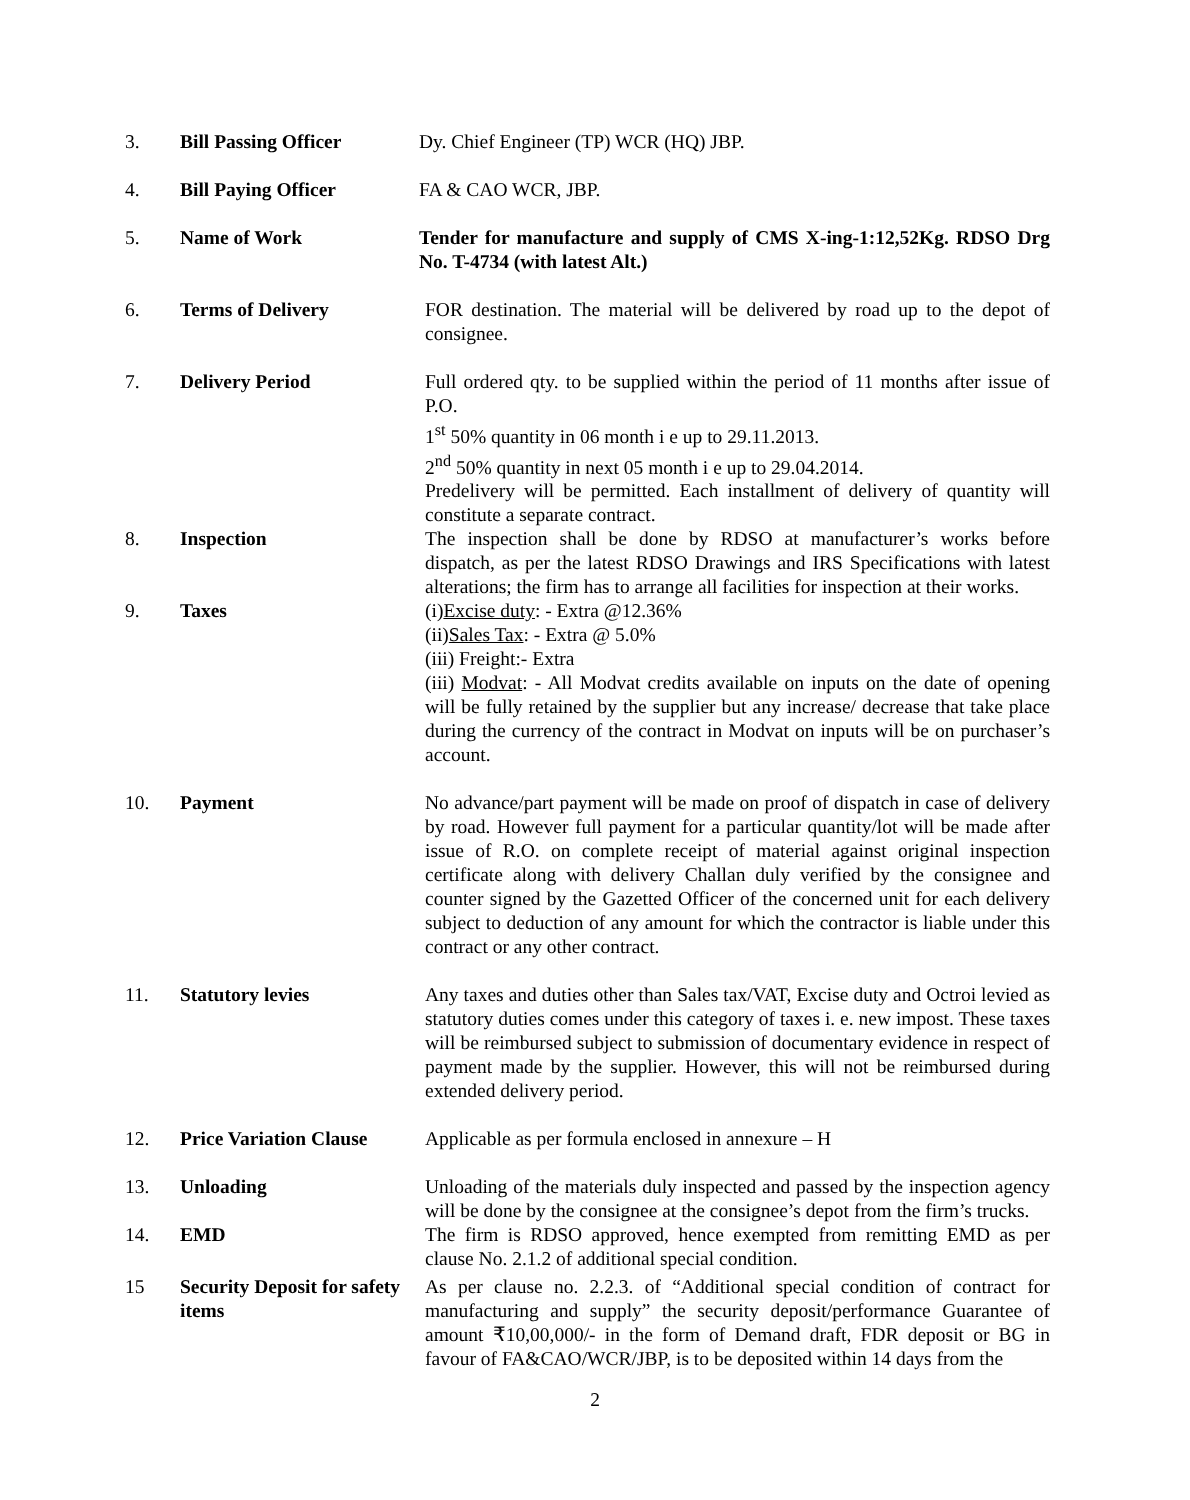3. Bill Passing Officer Dy. Chief Engineer (TP) WCR (HQ) JBP.
4. Bill Paying Officer FA & CAO WCR, JBP.
5. Name of Work Tender for manufacture and supply of CMS X-ing-1:12,52Kg. RDSO Drg No. T-4734 (with latest Alt.)
6. Terms of Delivery FOR destination. The material will be delivered by road up to the depot of consignee.
7. Delivery Period Full ordered qty. to be supplied within the period of 11 months after issue of P.O.
1<sup>st</sup> 50% quantity in 06 month i e up to 29.11.2013.
2<sup>nd</sup> 50% quantity in next 05 month i e up to 29.04.2014.
Predelivery will be permitted. Each installment of delivery of quantity will constitute a separate contract.
8. Inspection The inspection shall be done by RDSO at manufacturer’s works before dispatch, as per the latest RDSO Drawings and IRS Specifications with latest alterations; the firm has to arrange all facilities for inspection at their works.
9. Taxes (i)Excise duty: - Extra @12.36%
(ii)Sales Tax: - Extra @ 5.0%
(iii) Freight:- Extra
(iii) Modvat: - All Modvat credits available on inputs on the date of opening will be fully retained by the supplier but any increase/ decrease that take place during the currency of the contract in Modvat on inputs will be on purchaser’s account.
10. Payment No advance/part payment will be made on proof of dispatch in case of delivery by road. However full payment for a particular quantity/lot will be made after issue of R.O. on complete receipt of material against original inspection certificate along with delivery Challan duly verified by the consignee and counter signed by the Gazetted Officer of the concerned unit for each delivery subject to deduction of any amount for which the contractor is liable under this contract or any other contract.
11. Statutory levies Any taxes and duties other than Sales tax/VAT, Excise duty and Octroi levied as statutory duties comes under this category of taxes i. e. new impost. These taxes will be reimbursed subject to submission of documentary evidence in respect of payment made by the supplier. However, this will not be reimbursed during extended delivery period.
12. Price Variation Clause
Applicable as per formula enclosed in annexure – H
13. Unloading Unloading of the materials duly inspected and passed by the inspection agency will be done by the consignee at the consignee’s depot from the firm’s trucks.
14. EMD The firm is RDSO approved, hence exempted from remitting EMD as per clause No. 2.1.2 of additional special condition.
15 Security Deposit for safety items
As per clause no. 2.2.3. of “Additional special condition of contract for manufacturing and supply” the security deposit/performance Guarantee of amount ₹10,00,000/- in the form of Demand draft, FDR deposit or BG in favour of FA&CAO/WCR/JBP, is to be deposited within 14 days from the
2